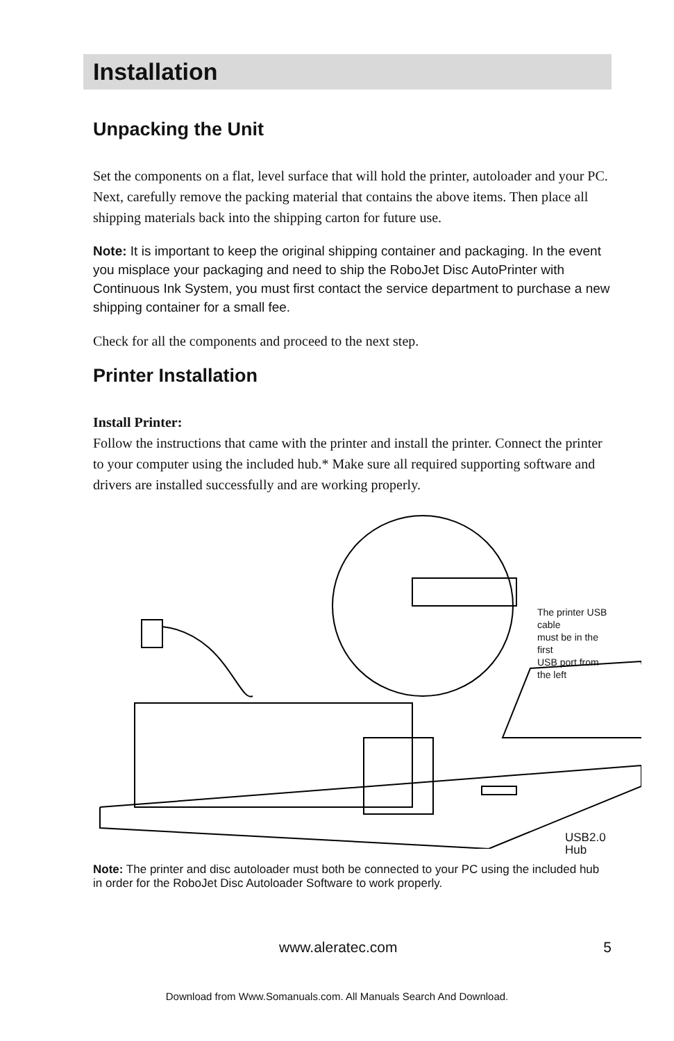Installation
Unpacking the Unit
Set the components on a flat, level surface that will hold the printer, autoloader and your PC. Next, carefully remove the packing material that contains the above items. Then place all shipping materials back into the shipping carton for future use.
Note: It is important to keep the original shipping container and packaging. In the event you misplace your packaging and need to ship the RoboJet Disc AutoPrinter with Continuous Ink System, you must first contact the service department to purchase a new shipping container for a small fee.
Check for all the components and proceed to the next step.
Printer Installation
Install Printer:
Follow the instructions that came with the printer and install the printer. Connect the printer to your computer using the included hub.* Make sure all required supporting software and drivers are installed successfully and are working properly.
The printer USB cable
must be in the first
USB port from the left
USB2.0 Hub
Note: The printer and disc autoloader must both be connected to your PC using the included hub in order for the RoboJet Disc Autoloader Software to work properly.
www.aleratec.com 5
Download from Www.Somanuals.com. All Manuals Search And Download.